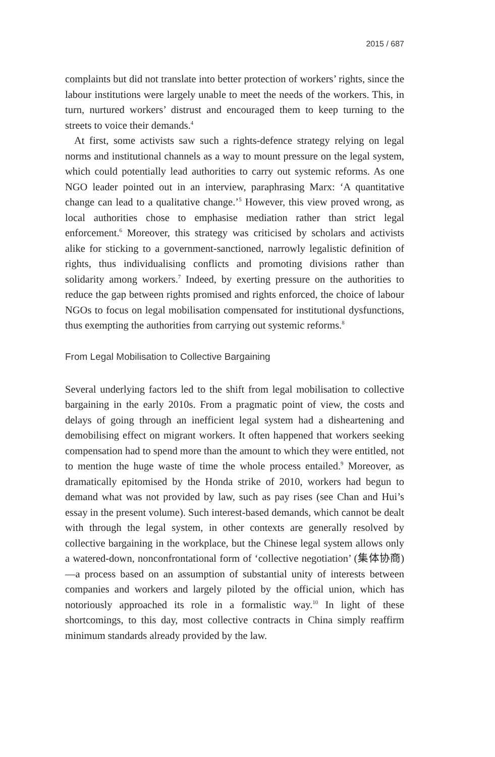2015 / 687
complaints but did not translate into better protection of workers’ rights, since the labour institutions were largely unable to meet the needs of the workers. This, in turn, nurtured workers’ distrust and encouraged them to keep turning to the streets to voice their demands.<sup>4</sup>
At first, some activists saw such a rights-defence strategy relying on legal norms and institutional channels as a way to mount pressure on the legal system, which could potentially lead authorities to carry out systemic reforms. As one NGO leader pointed out in an interview, paraphrasing Marx: ‘A quantitative change can lead to a qualitative change.’<sup>5</sup> However, this view proved wrong, as local authorities chose to emphasise mediation rather than strict legal enforcement.<sup>6</sup> Moreover, this strategy was criticised by scholars and activists alike for sticking to a government-sanctioned, narrowly legalistic definition of rights, thus individualising conflicts and promoting divisions rather than solidarity among workers.<sup>7</sup> Indeed, by exerting pressure on the authorities to reduce the gap between rights promised and rights enforced, the choice of labour NGOs to focus on legal mobilisation compensated for institutional dysfunctions, thus exempting the authorities from carrying out systemic reforms.<sup>8</sup>
From Legal Mobilisation to Collective Bargaining
Several underlying factors led to the shift from legal mobilisation to collective bargaining in the early 2010s. From a pragmatic point of view, the costs and delays of going through an inefficient legal system had a disheartening and demobilising effect on migrant workers. It often happened that workers seeking compensation had to spend more than the amount to which they were entitled, not to mention the huge waste of time the whole process entailed.<sup>9</sup> Moreover, as dramatically epitomised by the Honda strike of 2010, workers had begun to demand what was not provided by law, such as pay rises (see Chan and Hui’s essay in the present volume). Such interest-based demands, which cannot be dealt with through the legal system, in other contexts are generally resolved by collective bargaining in the workplace, but the Chinese legal system allows only a watered-down, nonconfrontational form of ‘collective negotiation’ (集体协商)—a process based on an assumption of substantial unity of interests between companies and workers and largely piloted by the official union, which has notoriously approached its role in a formalistic way.<sup>10</sup> In light of these shortcomings, to this day, most collective contracts in China simply reaffirm minimum standards already provided by the law.